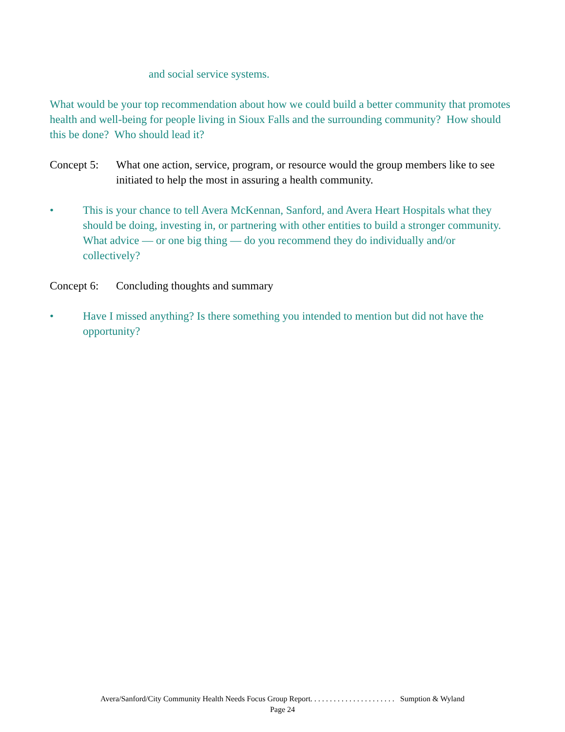and social service systems.
What would be your top recommendation about how we could build a better community that promotes health and well-being for people living in Sioux Falls and the surrounding community? How should this be done? Who should lead it?
Concept 5:
What one action, service, program, or resource would the group members like to see initiated to help the most in assuring a health community.
• This is your chance to tell Avera McKennan, Sanford, and Avera Heart Hospitals what they should be doing, investing in, or partnering with other entities to build a stronger community. What advice — or one big thing — do you recommend they do individually and/or collectively?
Concept 6:
Concluding thoughts and summary
• Have I missed anything? Is there something you intended to mention but did not have the opportunity?
Avera/Sanford/City Community Health Needs Focus Group Report. . . . . . . . . . . . . . . . . . . . . . Sumption & Wyland
Page 24